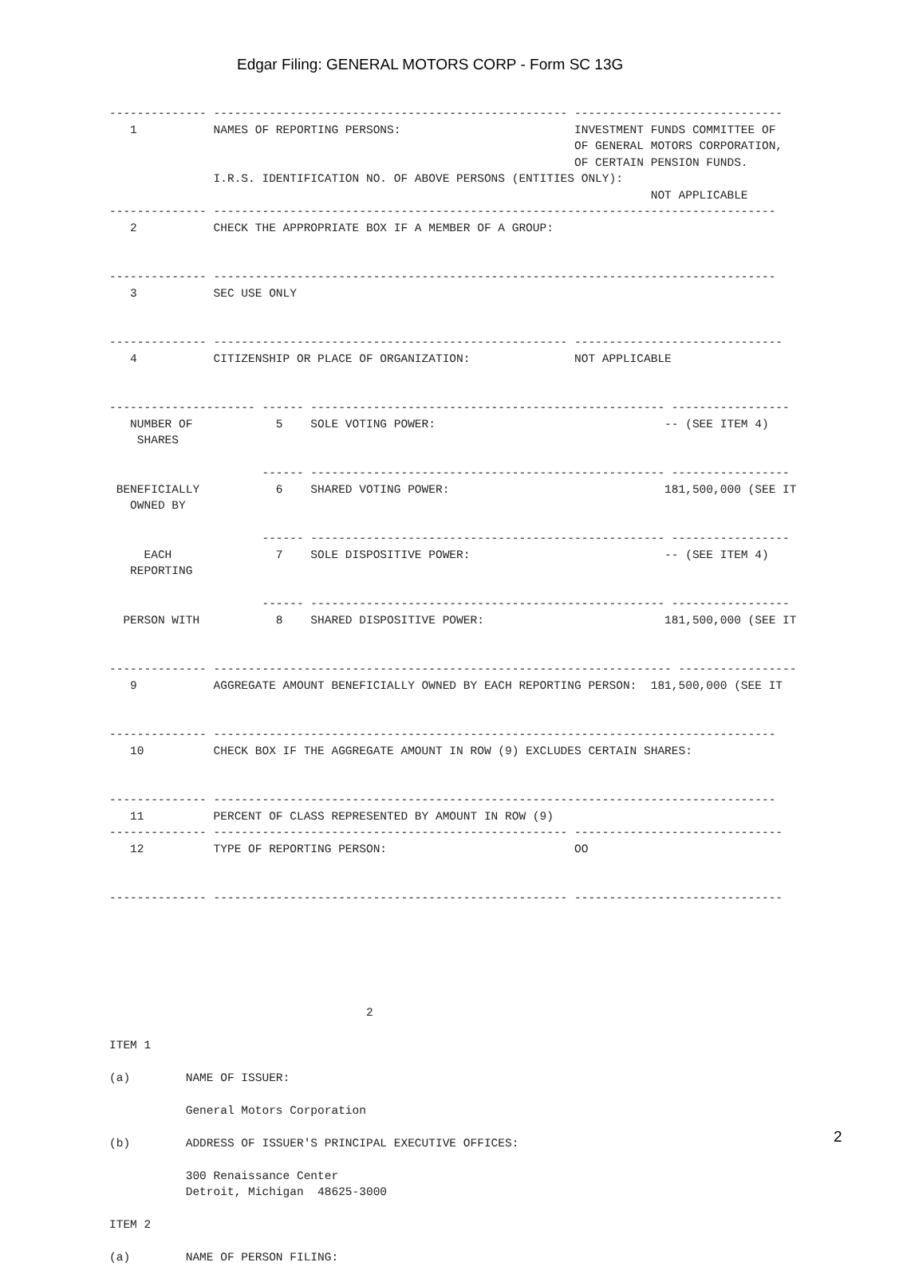Edgar Filing: GENERAL MOTORS CORP - Form SC 13G
-------------- --------------------------------------------------- ------------------------------
   1           NAMES OF REPORTING PERSONS:                         INVESTMENT FUNDS COMMITTEE OF
                                                                   OF GENERAL MOTORS CORPORATION,
                                                                   OF CERTAIN PENSION FUNDS.
               I.R.S. IDENTIFICATION NO. OF ABOVE PERSONS (ENTITIES ONLY):
                                                                              NOT APPLICABLE
-------------- ---------------------------------------------------------------------------------
   2           CHECK THE APPROPRIATE BOX IF A MEMBER OF A GROUP:


-------------- ---------------------------------------------------------------------------------
   3           SEC USE ONLY


-------------- --------------------------------------------------- ------------------------------
   4           CITIZENSHIP OR PLACE OF ORGANIZATION:               NOT APPLICABLE


--------------------- ------ --------------------------------------------------- -----------------
   NUMBER OF            5    SOLE VOTING POWER:                                 -- (SEE ITEM 4)
    SHARES

                      ------ --------------------------------------------------- -----------------
 BENEFICIALLY           6    SHARED VOTING POWER:                               181,500,000 (SEE IT
   OWNED BY

                      ------ --------------------------------------------------- -----------------
     EACH               7    SOLE DISPOSITIVE POWER:                            -- (SEE ITEM 4)
   REPORTING

                      ------ --------------------------------------------------- -----------------
  PERSON WITH           8    SHARED DISPOSITIVE POWER:                          181,500,000 (SEE IT


-------------- ------------------------------------------------------------------ -----------------
   9           AGGREGATE AMOUNT BENEFICIALLY OWNED BY EACH REPORTING PERSON:  181,500,000 (SEE IT


-------------- ---------------------------------------------------------------------------------
   10          CHECK BOX IF THE AGGREGATE AMOUNT IN ROW (9) EXCLUDES CERTAIN SHARES:


-------------- ---------------------------------------------------------------------------------
   11          PERCENT OF CLASS REPRESENTED BY AMOUNT IN ROW (9)
-------------- --------------------------------------------------- ------------------------------
   12          TYPE OF REPORTING PERSON:                           OO


-------------- --------------------------------------------------- ------------------------------






                                     2

ITEM 1

(a)        NAME OF ISSUER:

           General Motors Corporation

(b)        ADDRESS OF ISSUER'S PRINCIPAL EXECUTIVE OFFICES:

           300 Renaissance Center
           Detroit, Michigan  48625-3000

ITEM 2

(a)        NAME OF PERSON FILING:
2